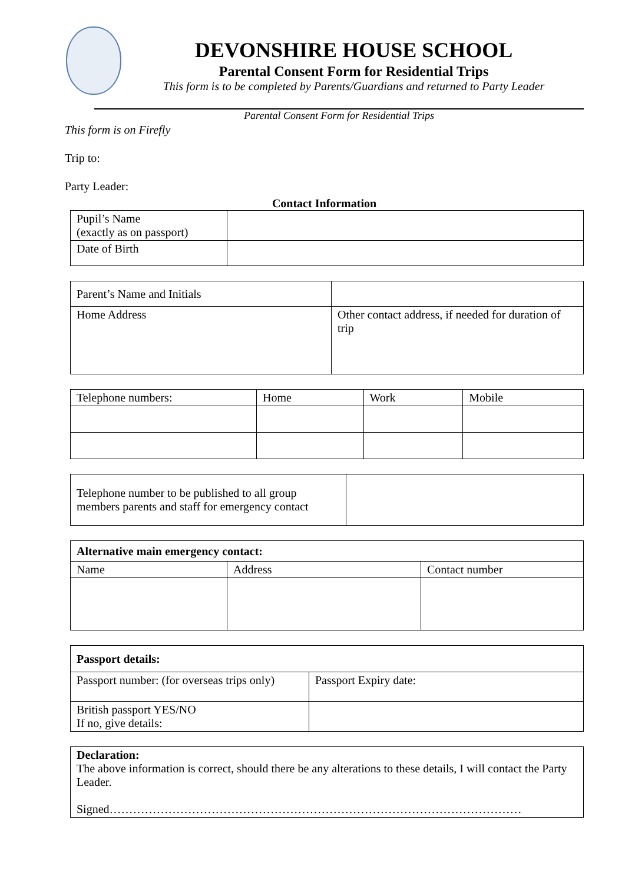DEVONSHIRE HOUSE SCHOOL
Parental Consent Form for Residential Trips
This form is to be completed by Parents/Guardians and returned to Party Leader
Parental Consent Form for Residential Trips
This form is on Firefly
Trip to:
Party Leader:
Contact Information
| Pupil’s Name (exactly as on passport) | |
| Date of Birth | |
| Parent’s Name and Initials | |
| Home Address | Other contact address, if needed for duration of trip |
| Telephone numbers: | Home | Work | Mobile |
| Telephone number to be published to all group members parents and staff for emergency contact | |
| Alternative main emergency contact: | | |
| Name | Address | Contact number |
| Passport details: | |
| Passport number: (for overseas trips only) | Passport Expiry date: |
| British passport YES/NO If no, give details: | |
| Declaration: The above information is correct, should there be any alterations to these details, I will contact the Party Leader. Signed…………………………………………………………………………………………… |